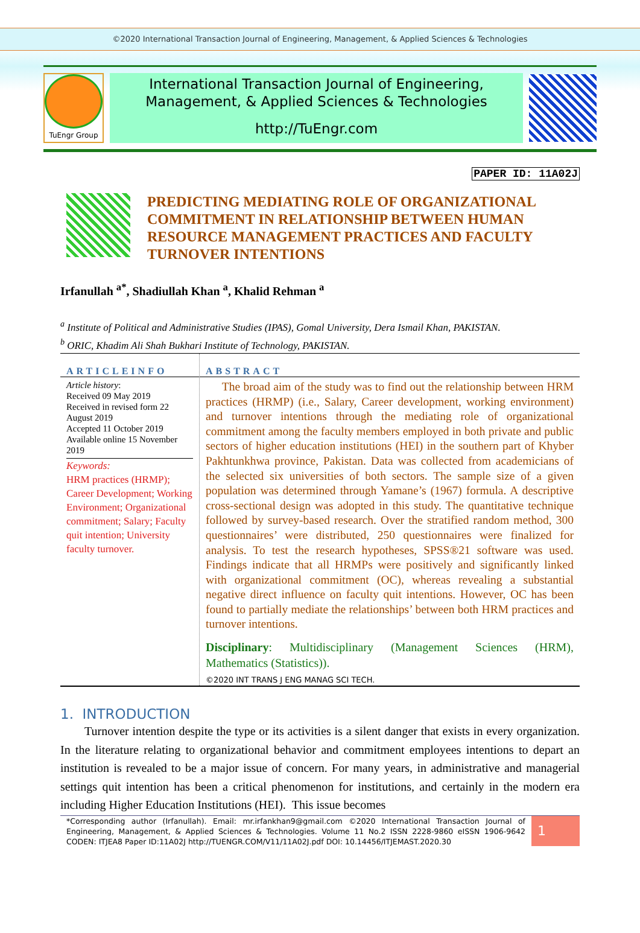©2020 International Transaction Journal of Engineering, Management, & Applied Sciences & Technologies
TuEngr Group
International Transaction Journal of Engineering,
Management, & Applied Sciences & Technologies
http://TuEngr.com
PAPER ID: 11A02J
PREDICTING MEDIATING ROLE OF ORGANIZATIONAL COMMITMENT IN RELATIONSHIP BETWEEN HUMAN RESOURCE MANAGEMENT PRACTICES AND FACULTY TURNOVER INTENTIONS
Irfanullah <sup>a*</sup>, Shadiullah Khan <sup>a</sup>, Khalid Rehman <sup>a</sup>
<sup>a</sup> Institute of Political and Administrative Studies (IPAS), Gomal University, Dera Ismail Khan, PAKISTAN.
<sup>b</sup> ORIC, Khadim Ali Shah Bukhari Institute of Technology, PAKISTAN.
ARTICLEINFO
Article history:
Received 09 May 2019
Received in revised form 22 August 2019
Accepted 11 October 2019
Available online 15 November 2019
Keywords:
HRM practices (HRMP); Career Development; Working Environment; Organizational commitment; Salary; Faculty quit intention; University faculty turnover.
ABSTRACT
The broad aim of the study was to find out the relationship between HRM practices (HRMP) (i.e., Salary, Career development, working environment) and turnover intentions through the mediating role of organizational commitment among the faculty members employed in both private and public sectors of higher education institutions (HEI) in the southern part of Khyber Pakhtunkhwa province, Pakistan. Data was collected from academicians of the selected six universities of both sectors. The sample size of a given population was determined through Yamane’s (1967) formula. A descriptive cross-sectional design was adopted in this study. The quantitative technique followed by survey-based research. Over the stratified random method, 300 questionnaires’ were distributed, 250 questionnaires were finalized for analysis. To test the research hypotheses, SPSS®21 software was used. Findings indicate that all HRMPs were positively and significantly linked with organizational commitment (OC), whereas revealing a substantial negative direct influence on faculty quit intentions. However, OC has been found to partially mediate the relationships’ between both HRM practices and turnover intentions.
Disciplinary: Multidisciplinary (Management Sciences (HRM), Mathematics (Statistics)).
©2020 INT TRANS J ENG MANAG SCI TECH.
1. INTRODUCTION
Turnover intention despite the type or its activities is a silent danger that exists in every organization. In the literature relating to organizational behavior and commitment employees intentions to depart an institution is revealed to be a major issue of concern. For many years, in administrative and managerial settings quit intention has been a critical phenomenon for institutions, and certainly in the modern era including Higher Education Institutions (HEI). This issue becomes
*Corresponding author (Irfanullah). Email: mr.irfankhan9@gmail.com ©2020 International Transaction Journal of Engineering, Management, & Applied Sciences & Technologies. Volume 11 No.2 ISSN 2228-9860 eISSN 1906-9642 CODEN: ITJEA8 Paper ID:11A02J http://TUENGR.COM/V11/11A02J.pdf DOI: 10.14456/ITJEMAST.2020.30
1